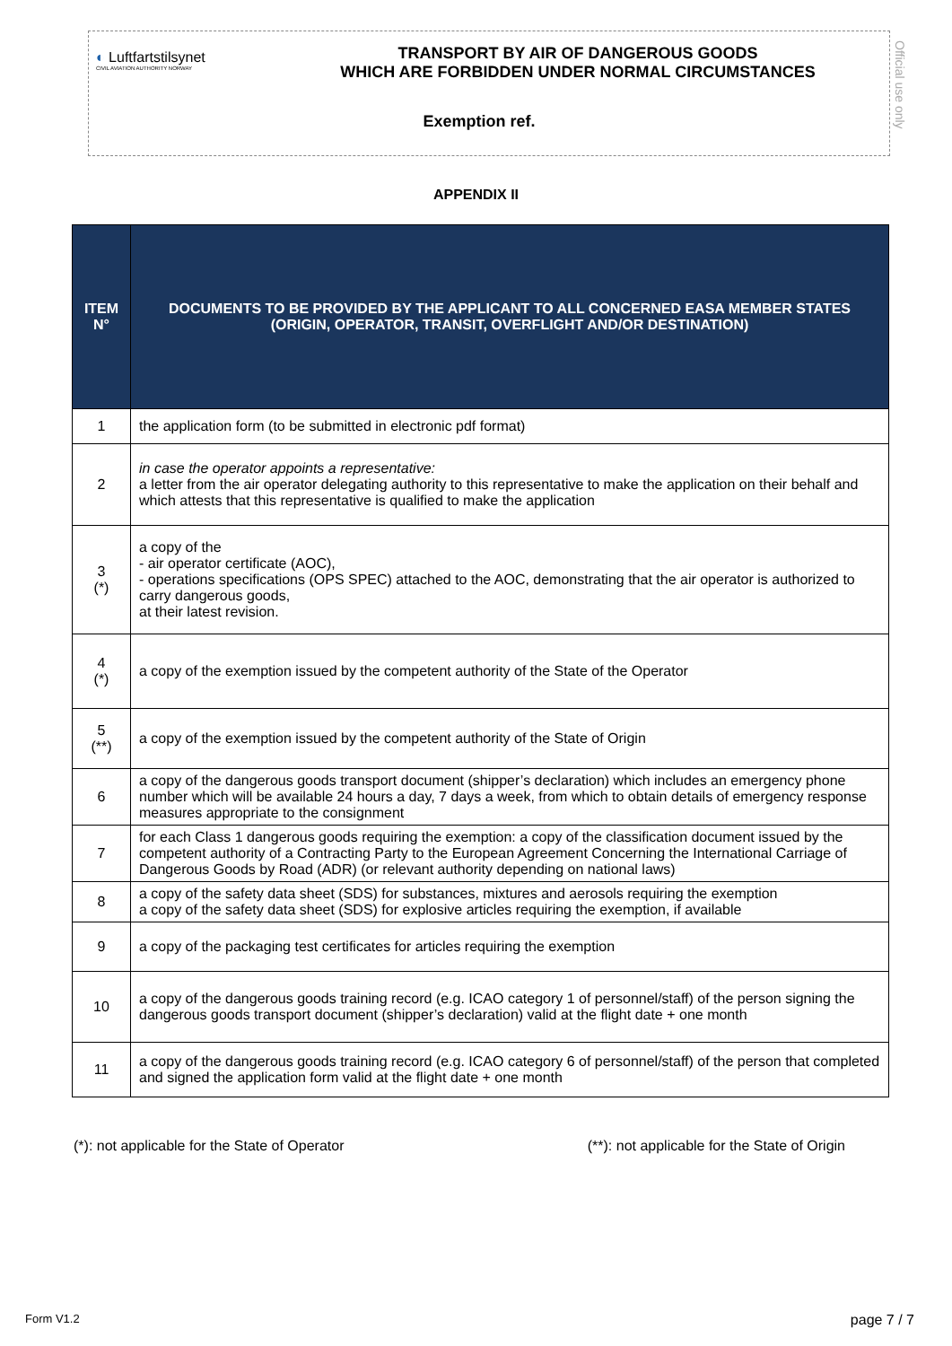◐ Luftfartstilsynet
CIVIL AVIATION AUTHORITY NORWAY
TRANSPORT BY AIR OF DANGEROUS GOODS
WHICH ARE FORBIDDEN UNDER NORMAL CIRCUMSTANCES
Exemption ref.
Official use only
APPENDIX II
| ITEM N° | DOCUMENTS TO BE PROVIDED BY THE APPLICANT TO ALL CONCERNED EASA MEMBER STATES (ORIGIN, OPERATOR, TRANSIT, OVERFLIGHT AND/OR DESTINATION) |
| --- | --- |
| 1 | the application form (to be submitted in electronic pdf format) |
| 2 | in case the operator appoints a representative: a letter from the air operator delegating authority to this representative to make the application on their behalf and which attests that this representative is qualified to make the application |
| 3 (*) | a copy of the - air operator certificate (AOC), - operations specifications (OPS SPEC) attached to the AOC, demonstrating that the air operator is authorized to carry dangerous goods, at their latest revision. |
| 4 (*) | a copy of the exemption issued by the competent authority of the State of the Operator |
| 5 (**) | a copy of the exemption issued by the competent authority of the State of Origin |
| 6 | a copy of the dangerous goods transport document (shipper’s declaration) which includes an emergency phone number which will be available 24 hours a day, 7 days a week, from which to obtain details of emergency response measures appropriate to the consignment |
| 7 | for each Class 1 dangerous goods requiring the exemption: a copy of the classification document issued by the competent authority of a Contracting Party to the European Agreement Concerning the International Carriage of Dangerous Goods by Road (ADR) (or relevant authority depending on national laws) |
| 8 | a copy of the safety data sheet (SDS) for substances, mixtures and aerosols requiring the exemption a copy of the safety data sheet (SDS) for explosive articles requiring the exemption, if available |
| 9 | a copy of the packaging test certificates for articles requiring the exemption |
| 10 | a copy of the dangerous goods training record (e.g. ICAO category 1 of personnel/staff) of the person signing the dangerous goods transport document (shipper’s declaration) valid at the flight date + one month |
| 11 | a copy of the dangerous goods training record (e.g. ICAO category 6 of personnel/staff) of the person that completed and signed the application form valid at the flight date + one month |
(*): not applicable for the State of Operator (**): not applicable for the State of Origin
Form V1.2 page 7 / 7